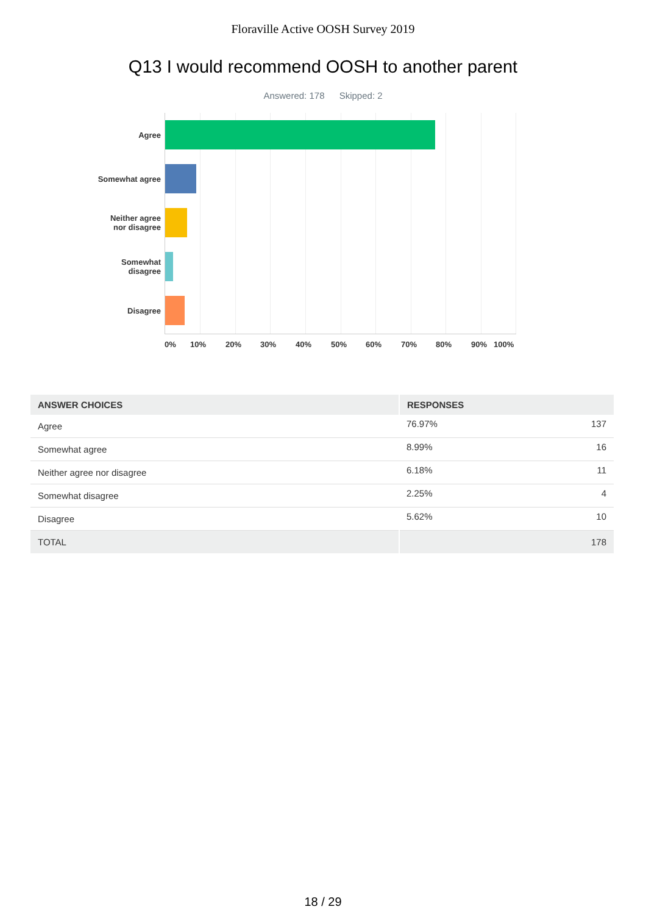Floraville Active OOSH Survey 2019
Q13 I would recommend OOSH to another parent
Answered: 178 Skipped: 2
Agree
Somewhat agree
Neither agree
nor disagree
Somewhat
disagree
Disagree
0% 10% 20% 30% 40% 50% 60% 70% 80% 90% 100%
| ANSWER CHOICES | RESPONSES | |
| --- | --- | --- |
| Agree | 76.97% | 137 |
| Somewhat agree | 8.99% | 16 |
| Neither agree nor disagree | 6.18% | 11 |
| Somewhat disagree | 2.25% | 4 |
| Disagree | 5.62% | 10 |
| TOTAL | | 178 |
18 / 29